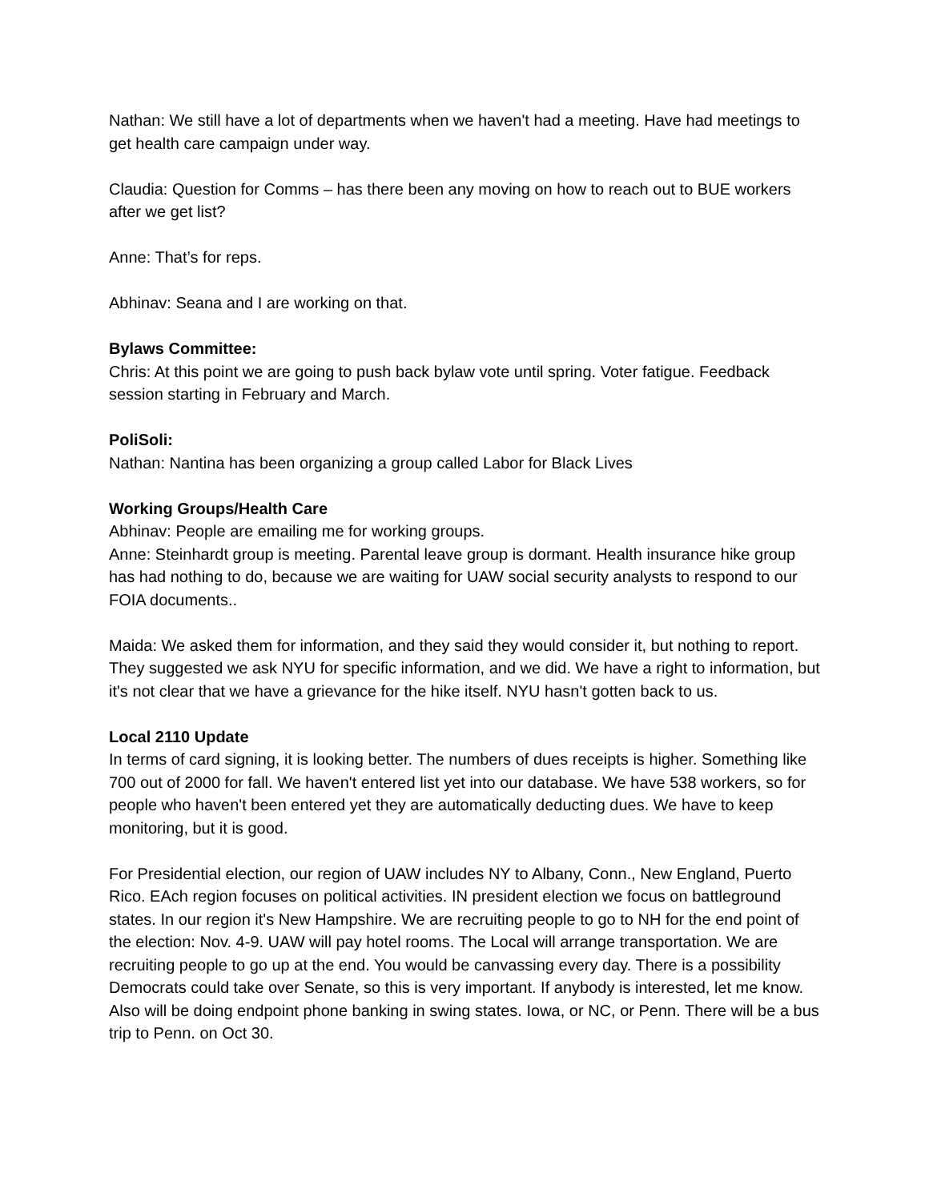Nathan: We still have a lot of departments when we haven't had a meeting. Have had meetings to get health care campaign under way.
Claudia: Question for Comms – has there been any moving on how to reach out to BUE workers after we get list?
Anne: That’s for reps.
Abhinav: Seana and I are working on that.
Bylaws Committee:
Chris: At this point we are going to push back bylaw vote until spring. Voter fatigue. Feedback session starting in February and March.
PoliSoli:
Nathan: Nantina has been organizing a group called Labor for Black Lives
Working Groups/Health Care
Abhinav: People are emailing me for working groups.
Anne: Steinhardt group is meeting. Parental leave group is dormant. Health insurance hike group has had nothing to do, because we are waiting for UAW social security analysts to respond to our FOIA documents..
Maida: We asked them for information, and they said they would consider it, but nothing to report. They suggested we ask NYU for specific information, and we did. We have a right to information, but it's not clear that we have a grievance for the hike itself. NYU hasn't gotten back to us.
Local 2110 Update
In terms of card signing, it is looking better. The numbers of dues receipts is higher. Something like 700 out of 2000 for fall. We haven't entered list yet into our database. We have 538 workers, so for people who haven't been entered yet they are automatically deducting dues. We have to keep monitoring, but it is good.
For Presidential election, our region of UAW includes NY to Albany, Conn., New England, Puerto Rico. EAch region focuses on political activities. IN president election we focus on battleground states. In our region it's New Hampshire. We are recruiting people to go to NH for the end point of the election: Nov. 4-9. UAW will pay hotel rooms. The Local will arrange transportation. We are recruiting people to go up at the end. You would be canvassing every day. There is a possibility Democrats could take over Senate, so this is very important. If anybody is interested, let me know. Also will be doing endpoint phone banking in swing states. Iowa, or NC, or Penn. There will be a bus trip to Penn. on Oct 30.